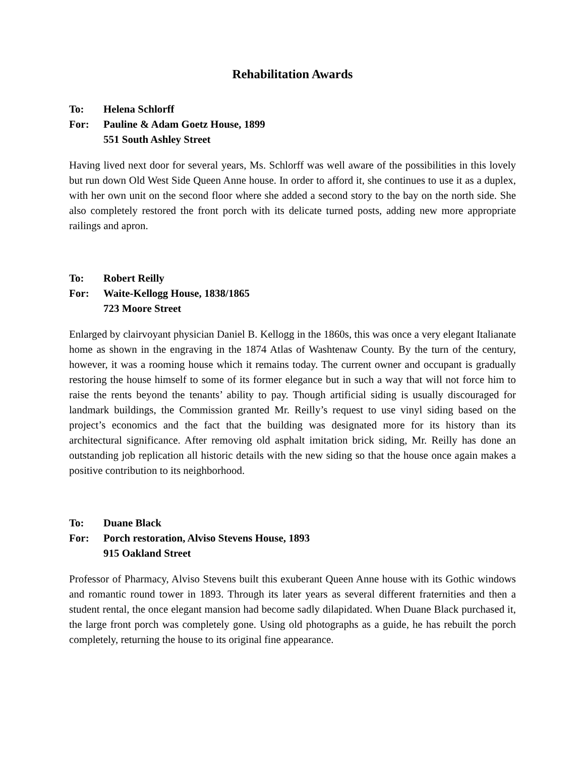Rehabilitation Awards
To: Helena Schlorff
For: Pauline & Adam Goetz House, 1899
551 South Ashley Street
Having lived next door for several years, Ms. Schlorff was well aware of the possibilities in this lovely but run down Old West Side Queen Anne house. In order to afford it, she continues to use it as a duplex, with her own unit on the second floor where she added a second story to the bay on the north side. She also completely restored the front porch with its delicate turned posts, adding new more appropriate railings and apron.
To: Robert Reilly
For: Waite-Kellogg House, 1838/1865
723 Moore Street
Enlarged by clairvoyant physician Daniel B. Kellogg in the 1860s, this was once a very elegant Italianate home as shown in the engraving in the 1874 Atlas of Washtenaw County. By the turn of the century, however, it was a rooming house which it remains today. The current owner and occupant is gradually restoring the house himself to some of its former elegance but in such a way that will not force him to raise the rents beyond the tenants’ ability to pay. Though artificial siding is usually discouraged for landmark buildings, the Commission granted Mr. Reilly’s request to use vinyl siding based on the project’s economics and the fact that the building was designated more for its history than its architectural significance. After removing old asphalt imitation brick siding, Mr. Reilly has done an outstanding job replication all historic details with the new siding so that the house once again makes a positive contribution to its neighborhood.
To: Duane Black
For: Porch restoration, Alviso Stevens House, 1893
915 Oakland Street
Professor of Pharmacy, Alviso Stevens built this exuberant Queen Anne house with its Gothic windows and romantic round tower in 1893. Through its later years as several different fraternities and then a student rental, the once elegant mansion had become sadly dilapidated. When Duane Black purchased it, the large front porch was completely gone. Using old photographs as a guide, he has rebuilt the porch completely, returning the house to its original fine appearance.